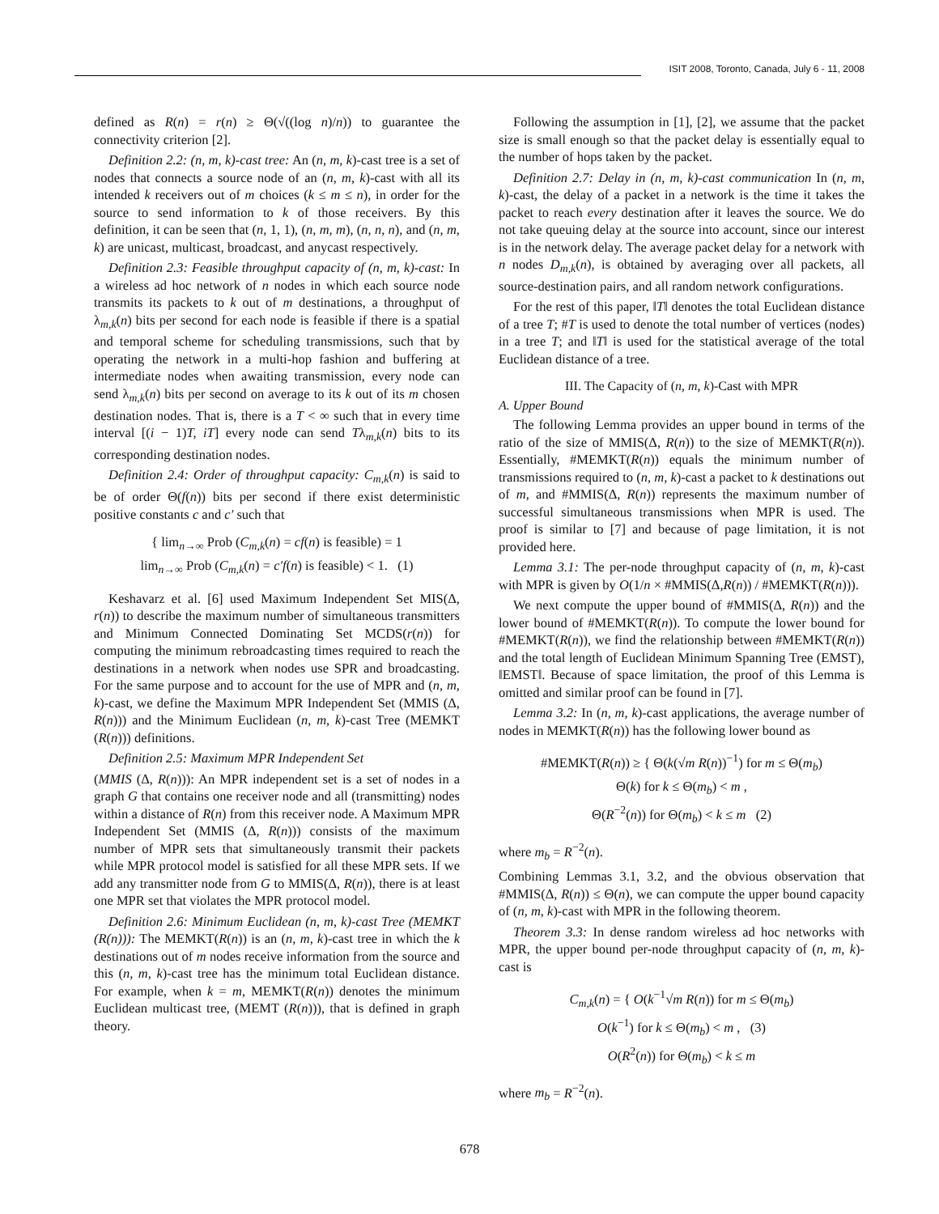ISIT 2008, Toronto, Canada, July 6 - 11, 2008
defined as R(n) = r(n) ≥ Θ(√((log n)/n)) to guarantee the connectivity criterion [2].
Definition 2.2: (n, m, k)-cast tree: An (n, m, k)-cast tree is a set of nodes that connects a source node of an (n, m, k)-cast with all its intended k receivers out of m choices (k ≤ m ≤ n), in order for the source to send information to k of those receivers. By this definition, it can be seen that (n, 1, 1), (n, m, m), (n, n, n), and (n, m, k) are unicast, multicast, broadcast, and anycast respectively.
Definition 2.3: Feasible throughput capacity of (n, m, k)-cast: In a wireless ad hoc network of n nodes in which each source node transmits its packets to k out of m destinations, a throughput of λ<sub>m,k</sub>(n) bits per second for each node is feasible if there is a spatial and temporal scheme for scheduling transmissions, such that by operating the network in a multi-hop fashion and buffering at intermediate nodes when awaiting transmission, every node can send λ<sub>m,k</sub>(n) bits per second on average to its k out of its m chosen destination nodes. That is, there is a T < ∞ such that in every time interval [(i − 1)T, iT] every node can send Tλ<sub>m,k</sub>(n) bits to its corresponding destination nodes.
Definition 2.4: Order of throughput capacity: C<sub>m,k</sub>(n) is said to be of order Θ(f(n)) bits per second if there exist deterministic positive constants c and c′ such that
{ lim<sub>n→∞</sub> Prob (C<sub>m,k</sub>(n) = cf(n) is feasible) = 1
lim<sub>n→∞</sub> Prob (C<sub>m,k</sub>(n) = c′f(n) is feasible) < 1. (1)
Keshavarz et al. [6] used Maximum Independent Set MIS(Δ, r(n)) to describe the maximum number of simultaneous transmitters and Minimum Connected Dominating Set MCDS(r(n)) for computing the minimum rebroadcasting times required to reach the destinations in a network when nodes use SPR and broadcasting. For the same purpose and to account for the use of MPR and (n, m, k)-cast, we define the Maximum MPR Independent Set (MMIS (Δ, R(n))) and the Minimum Euclidean (n, m, k)-cast Tree (MEMKT (R(n))) definitions.
Definition 2.5: Maximum MPR Independent Set
(MMIS (Δ, R(n))): An MPR independent set is a set of nodes in a graph G that contains one receiver node and all (transmitting) nodes within a distance of R(n) from this receiver node. A Maximum MPR Independent Set (MMIS (Δ, R(n))) consists of the maximum number of MPR sets that simultaneously transmit their packets while MPR protocol model is satisfied for all these MPR sets. If we add any transmitter node from G to MMIS(Δ, R(n)), there is at least one MPR set that violates the MPR protocol model.
Definition 2.6: Minimum Euclidean (n, m, k)-cast Tree (MEMKT (R(n))): The MEMKT(R(n)) is an (n, m, k)-cast tree in which the k destinations out of m nodes receive information from the source and this (n, m, k)-cast tree has the minimum total Euclidean distance. For example, when k = m, MEMKT(R(n)) denotes the minimum Euclidean multicast tree, (MEMT (R(n))), that is defined in graph theory.
Following the assumption in [1], [2], we assume that the packet size is small enough so that the packet delay is essentially equal to the number of hops taken by the packet.
Definition 2.7: Delay in (n, m, k)-cast communication In (n, m, k)-cast, the delay of a packet in a network is the time it takes the packet to reach every destination after it leaves the source. We do not take queuing delay at the source into account, since our interest is in the network delay. The average packet delay for a network with n nodes D<sub>m,k</sub>(n), is obtained by averaging over all packets, all source-destination pairs, and all random network configurations.
For the rest of this paper, ‖T‖ denotes the total Euclidean distance of a tree T; #T is used to denote the total number of vertices (nodes) in a tree T; and ‖T‖ is used for the statistical average of the total Euclidean distance of a tree.
III. The Capacity of (n, m, k)-Cast with MPR
A. Upper Bound
The following Lemma provides an upper bound in terms of the ratio of the size of MMIS(Δ, R(n)) to the size of MEMKT(R(n)). Essentially, #MEMKT(R(n)) equals the minimum number of transmissions required to (n, m, k)-cast a packet to k destinations out of m, and #MMIS(Δ, R(n)) represents the maximum number of successful simultaneous transmissions when MPR is used. The proof is similar to [7] and because of page limitation, it is not provided here.
Lemma 3.1: The per-node throughput capacity of (n, m, k)-cast with MPR is given by O(1/n × #MMIS(Δ,R(n)) / #MEMKT(R(n))).
We next compute the upper bound of #MMIS(Δ, R(n)) and the lower bound of #MEMKT(R(n)). To compute the lower bound for #MEMKT(R(n)), we find the relationship between #MEMKT(R(n)) and the total length of Euclidean Minimum Spanning Tree (EMST), ‖EMST‖. Because of space limitation, the proof of this Lemma is omitted and similar proof can be found in [7].
Lemma 3.2: In (n, m, k)-cast applications, the average number of nodes in MEMKT(R(n)) has the following lower bound as
#MEMKT(R(n)) ≥ { Θ(k(√m R(n))<sup>−1</sup>) for m ≤ Θ(m<sub>b</sub>)
Θ(k) for k ≤ Θ(m<sub>b</sub>) < m ,
Θ(R<sup>−2</sup>(n)) for Θ(m<sub>b</sub>) < k ≤ m (2)
where m<sub>b</sub> = R<sup>−2</sup>(n).
Combining Lemmas 3.1, 3.2, and the obvious observation that #MMIS(Δ, R(n)) ≤ Θ(n), we can compute the upper bound capacity of (n, m, k)-cast with MPR in the following theorem.
Theorem 3.3: In dense random wireless ad hoc networks with MPR, the upper bound per-node throughput capacity of (n, m, k)-cast is
C<sub>m,k</sub>(n) = { O(k<sup>−1</sup>√m R(n)) for m ≤ Θ(m<sub>b</sub>)
O(k<sup>−1</sup>) for k ≤ Θ(m<sub>b</sub>) < m , (3)
O(R<sup>2</sup>(n)) for Θ(m<sub>b</sub>) < k ≤ m
where m<sub>b</sub> = R<sup>−2</sup>(n).
678